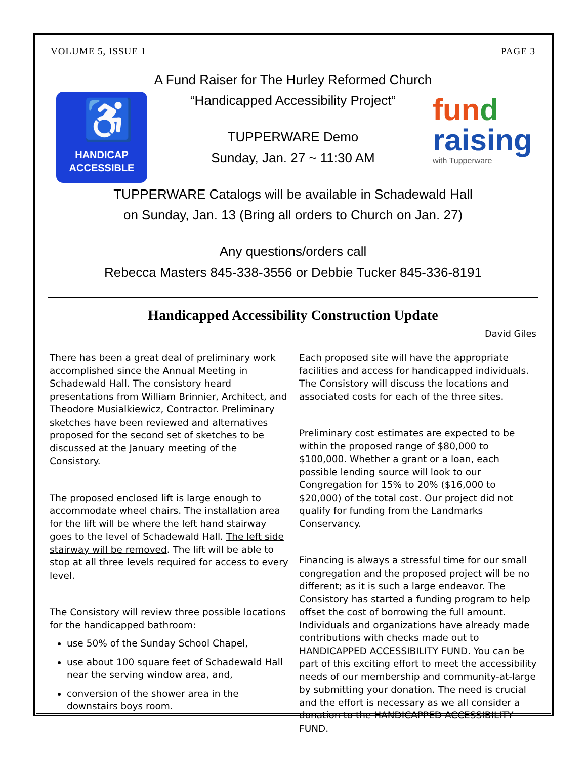VOLUME 5, ISSUE 1 PAGE 3
♿
HANDICAP
ACCESSIBLE
fun d
raising
with Tupperware
A Fund Raiser for The Hurley Reformed Church
“Handicapped Accessibility Project”
TUPPERWARE Demo
Sunday, Jan. 27 ~ 11:30 AM
TUPPERWARE Catalogs will be available in Schadewald Hall
on Sunday, Jan. 13 (Bring all orders to Church on Jan. 27)
Any questions/orders call
Rebecca Masters 845-338-3556 or Debbie Tucker 845-336-8191
Handicapped Accessibility Construction Update
David Giles
There has been a great deal of preliminary work accomplished since the Annual Meeting in Schadewald Hall. The consistory heard presentations from William Brinnier, Architect, and Theodore Musialkiewicz, Contractor. Preliminary sketches have been reviewed and alternatives proposed for the second set of sketches to be discussed at the January meeting of the Consistory.
The proposed enclosed lift is large enough to accommodate wheel chairs. The installation area for the lift will be where the left hand stairway goes to the level of Schadewald Hall. The left side stairway will be removed. The lift will be able to stop at all three levels required for access to every level.
The Consistory will review three possible locations for the handicapped bathroom:
use 50% of the Sunday School Chapel,
use about 100 square feet of Schadewald Hall near the serving window area, and,
conversion of the shower area in the downstairs boys room.
Each proposed site will have the appropriate facilities and access for handicapped individuals. The Consistory will discuss the locations and associated costs for each of the three sites.
Preliminary cost estimates are expected to be within the proposed range of $80,000 to $100,000. Whether a grant or a loan, each possible lending source will look to our Congregation for 15% to 20% ($16,000 to $20,000) of the total cost. Our project did not qualify for funding from the Landmarks Conservancy.
Financing is always a stressful time for our small congregation and the proposed project will be no different; as it is such a large endeavor. The Consistory has started a funding program to help offset the cost of borrowing the full amount. Individuals and organizations have already made contributions with checks made out to HANDICAPPED ACCESSIBILITY FUND. You can be part of this exciting effort to meet the accessibility needs of our membership and community-at-large by submitting your donation. The need is crucial and the effort is necessary as we all consider a donation to the HANDICAPPED ACCESSIBILITY FUND.